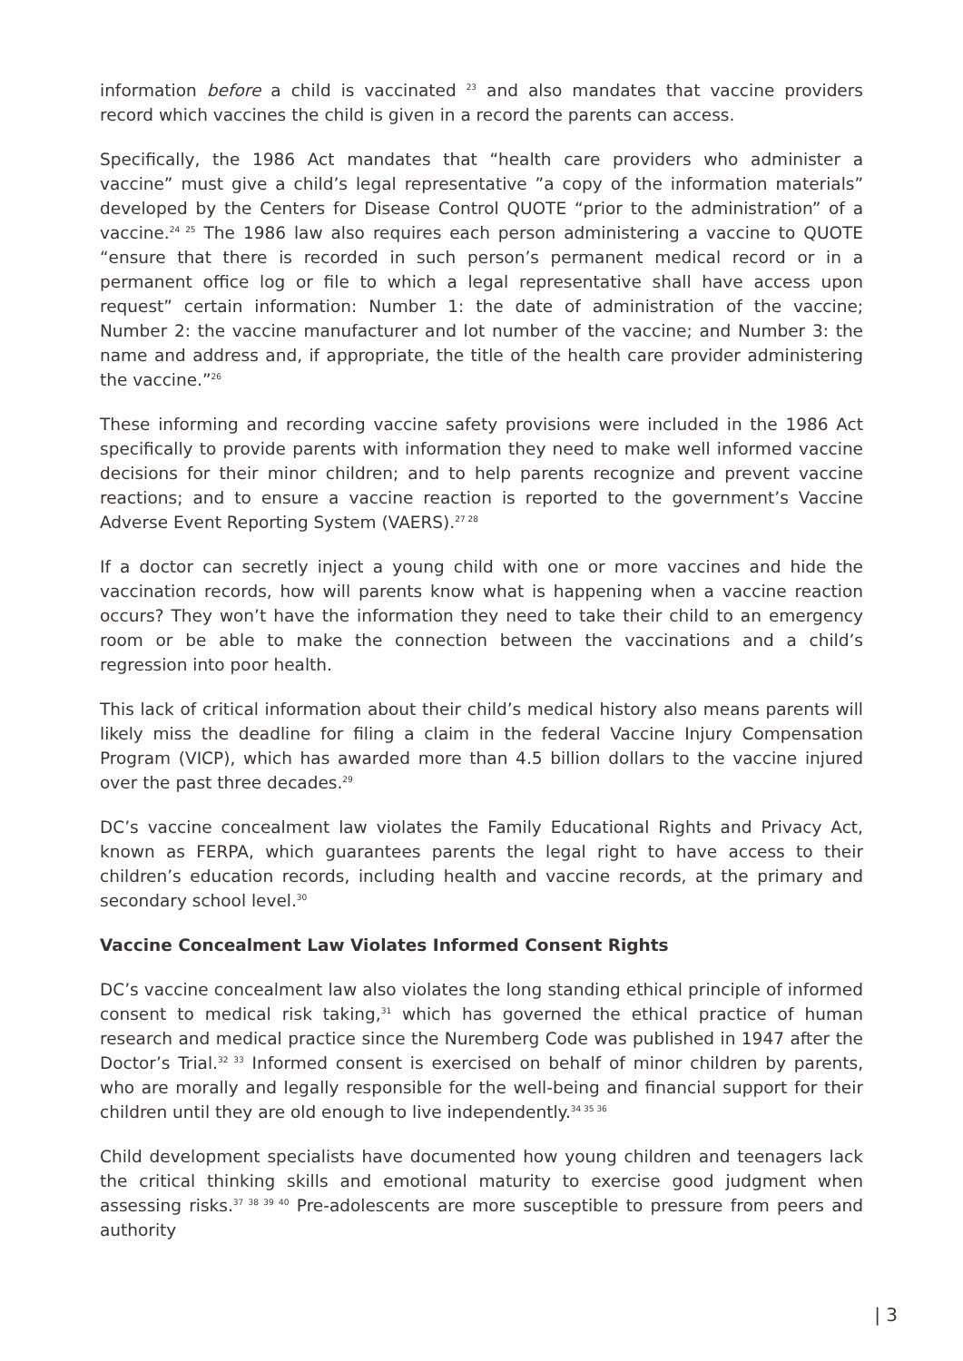information before a child is vaccinated <sup>23</sup> and also mandates that vaccine providers record which vaccines the child is given in a record the parents can access.
Specifically, the 1986 Act mandates that “health care providers who administer a vaccine” must give a child’s legal representative ”a copy of the information materials” developed by the Centers for Disease Control QUOTE “prior to the administration” of a vaccine.<sup>24 25</sup> The 1986 law also requires each person administering a vaccine to QUOTE “ensure that there is recorded in such person’s permanent medical record or in a permanent office log or file to which a legal representative shall have access upon request” certain information: Number 1: the date of administration of the vaccine; Number 2: the vaccine manufacturer and lot number of the vaccine; and Number 3: the name and address and, if appropriate, the title of the health care provider administering the vaccine.”<sup>26</sup>
These informing and recording vaccine safety provisions were included in the 1986 Act specifically to provide parents with information they need to make well informed vaccine decisions for their minor children; and to help parents recognize and prevent vaccine reactions; and to ensure a vaccine reaction is reported to the government’s Vaccine Adverse Event Reporting System (VAERS).<sup>27 28</sup>
If a doctor can secretly inject a young child with one or more vaccines and hide the vaccination records, how will parents know what is happening when a vaccine reaction occurs? They won’t have the information they need to take their child to an emergency room or be able to make the connection between the vaccinations and a child’s regression into poor health.
This lack of critical information about their child’s medical history also means parents will likely miss the deadline for filing a claim in the federal Vaccine Injury Compensation Program (VICP), which has awarded more than 4.5 billion dollars to the vaccine injured over the past three decades.<sup>29</sup>
DC’s vaccine concealment law violates the Family Educational Rights and Privacy Act, known as FERPA, which guarantees parents the legal right to have access to their children’s education records, including health and vaccine records, at the primary and secondary school level.<sup>30</sup>
Vaccine Concealment Law Violates Informed Consent Rights
DC’s vaccine concealment law also violates the long standing ethical principle of informed consent to medical risk taking,<sup>31</sup> which has governed the ethical practice of human research and medical practice since the Nuremberg Code was published in 1947 after the Doctor’s Trial.<sup>32 33</sup> Informed consent is exercised on behalf of minor children by parents, who are morally and legally responsible for the well-being and financial support for their children until they are old enough to live independently.<sup>34 35 36</sup>
Child development specialists have documented how young children and teenagers lack the critical thinking skills and emotional maturity to exercise good judgment when assessing risks.<sup>37 38 39 40</sup> Pre-adolescents are more susceptible to pressure from peers and authority
| 3